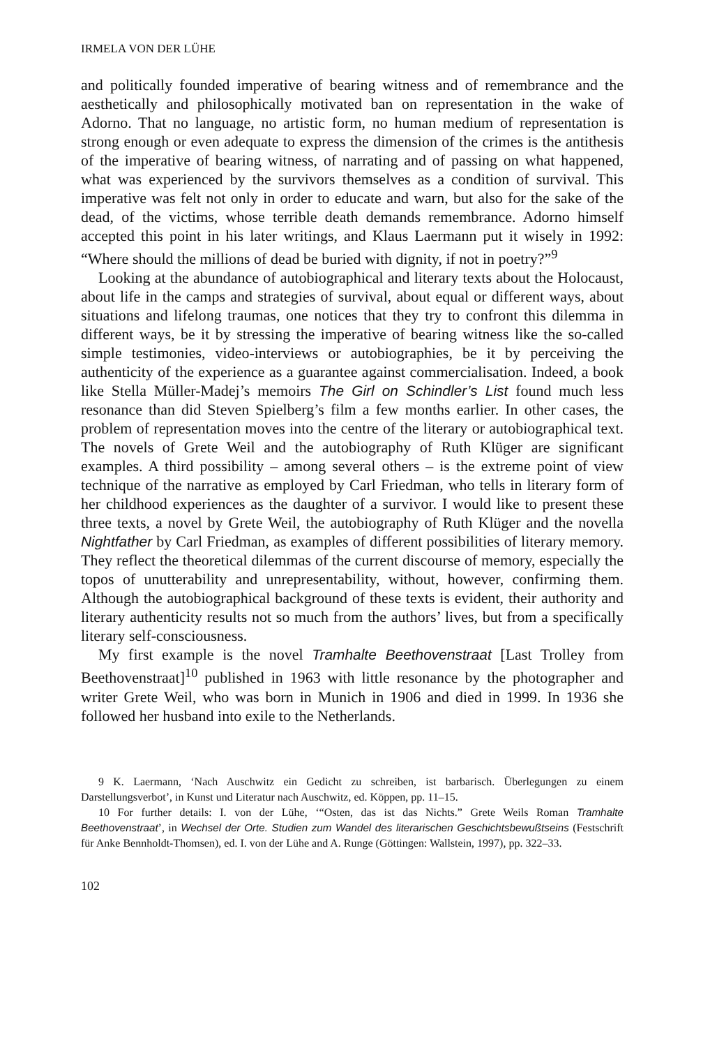IRMELA VON DER LÜHE
and politically founded imperative of bearing witness and of remembrance and the aesthetically and philosophically motivated ban on representation in the wake of Adorno. That no language, no artistic form, no human medium of representation is strong enough or even adequate to express the dimension of the crimes is the antithesis of the imperative of bearing witness, of narrating and of passing on what happened, what was experienced by the survivors themselves as a condition of survival. This imperative was felt not only in order to educate and warn, but also for the sake of the dead, of the victims, whose terrible death demands remembrance. Adorno himself accepted this point in his later writings, and Klaus Laermann put it wisely in 1992: “Where should the millions of dead be buried with dignity, if not in poetry?”<sup>9</sup>
Looking at the abundance of autobiographical and literary texts about the Holocaust, about life in the camps and strategies of survival, about equal or different ways, about situations and lifelong traumas, one notices that they try to confront this dilemma in different ways, be it by stressing the imperative of bearing witness like the so-called simple testimonies, video-interviews or autobiographies, be it by perceiving the authenticity of the experience as a guarantee against commercialisation. Indeed, a book like Stella Müller-Madej’s memoirs The Girl on Schindler’s List found much less resonance than did Steven Spielberg’s film a few months earlier. In other cases, the problem of representation moves into the centre of the literary or autobiographical text. The novels of Grete Weil and the autobiography of Ruth Klüger are significant examples. A third possibility – among several others – is the extreme point of view technique of the narrative as employed by Carl Friedman, who tells in literary form of her childhood experiences as the daughter of a survivor. I would like to present these three texts, a novel by Grete Weil, the autobiography of Ruth Klüger and the novella Nightfather by Carl Friedman, as examples of different possibilities of literary memory. They reflect the theoretical dilemmas of the current discourse of memory, especially the topos of unutterability and unrepresentability, without, however, confirming them. Although the autobiographical background of these texts is evident, their authority and literary authenticity results not so much from the authors’ lives, but from a specifically literary self-consciousness.
My first example is the novel Tramhalte Beethovenstraat [Last Trolley from Beethovenstraat]<sup>10</sup> published in 1963 with little resonance by the photographer and writer Grete Weil, who was born in Munich in 1906 and died in 1999. In 1936 she followed her husband into exile to the Netherlands.
9 K. Laermann, ‘Nach Auschwitz ein Gedicht zu schreiben, ist barbarisch. Überlegungen zu einem Darstellungsverbot’, in Kunst und Literatur nach Auschwitz, ed. Köppen, pp. 11–15.
10 For further details: I. von der Lühe, ‘“Osten, das ist das Nichts.” Grete Weils Roman Tramhalte Beethovenstraat’, in Wechsel der Orte. Studien zum Wandel des literarischen Geschichtsbewußtseins (Festschrift für Anke Bennholdt-Thomsen), ed. I. von der Lühe and A. Runge (Göttingen: Wallstein, 1997), pp. 322–33.
102